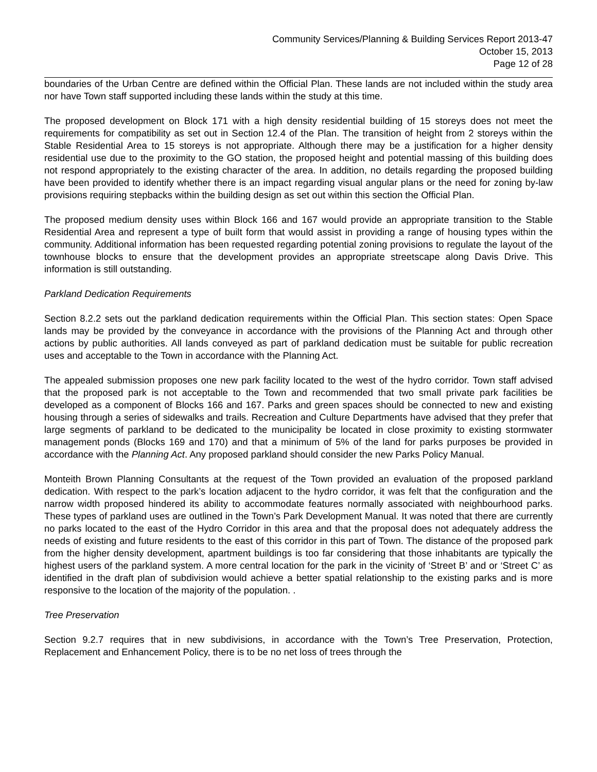Community Services/Planning & Building Services Report 2013-47
October 15, 2013
Page 12 of 28
boundaries of the Urban Centre are defined within the Official Plan. These lands are not included within the study area nor have Town staff supported including these lands within the study at this time.
The proposed development on Block 171 with a high density residential building of 15 storeys does not meet the requirements for compatibility as set out in Section 12.4 of the Plan. The transition of height from 2 storeys within the Stable Residential Area to 15 storeys is not appropriate. Although there may be a justification for a higher density residential use due to the proximity to the GO station, the proposed height and potential massing of this building does not respond appropriately to the existing character of the area. In addition, no details regarding the proposed building have been provided to identify whether there is an impact regarding visual angular plans or the need for zoning by-law provisions requiring stepbacks within the building design as set out within this section the Official Plan.
The proposed medium density uses within Block 166 and 167 would provide an appropriate transition to the Stable Residential Area and represent a type of built form that would assist in providing a range of housing types within the community. Additional information has been requested regarding potential zoning provisions to regulate the layout of the townhouse blocks to ensure that the development provides an appropriate streetscape along Davis Drive. This information is still outstanding.
Parkland Dedication Requirements
Section 8.2.2 sets out the parkland dedication requirements within the Official Plan. This section states: Open Space lands may be provided by the conveyance in accordance with the provisions of the Planning Act and through other actions by public authorities. All lands conveyed as part of parkland dedication must be suitable for public recreation uses and acceptable to the Town in accordance with the Planning Act.
The appealed submission proposes one new park facility located to the west of the hydro corridor. Town staff advised that the proposed park is not acceptable to the Town and recommended that two small private park facilities be developed as a component of Blocks 166 and 167. Parks and green spaces should be connected to new and existing housing through a series of sidewalks and trails. Recreation and Culture Departments have advised that they prefer that large segments of parkland to be dedicated to the municipality be located in close proximity to existing stormwater management ponds (Blocks 169 and 170) and that a minimum of 5% of the land for parks purposes be provided in accordance with the Planning Act. Any proposed parkland should consider the new Parks Policy Manual.
Monteith Brown Planning Consultants at the request of the Town provided an evaluation of the proposed parkland dedication. With respect to the park’s location adjacent to the hydro corridor, it was felt that the configuration and the narrow width proposed hindered its ability to accommodate features normally associated with neighbourhood parks. These types of parkland uses are outlined in the Town’s Park Development Manual. It was noted that there are currently no parks located to the east of the Hydro Corridor in this area and that the proposal does not adequately address the needs of existing and future residents to the east of this corridor in this part of Town. The distance of the proposed park from the higher density development, apartment buildings is too far considering that those inhabitants are typically the highest users of the parkland system. A more central location for the park in the vicinity of ‘Street B’ and or ‘Street C’ as identified in the draft plan of subdivision would achieve a better spatial relationship to the existing parks and is more responsive to the location of the majority of the population. .
Tree Preservation
Section 9.2.7 requires that in new subdivisions, in accordance with the Town’s Tree Preservation, Protection, Replacement and Enhancement Policy, there is to be no net loss of trees through the